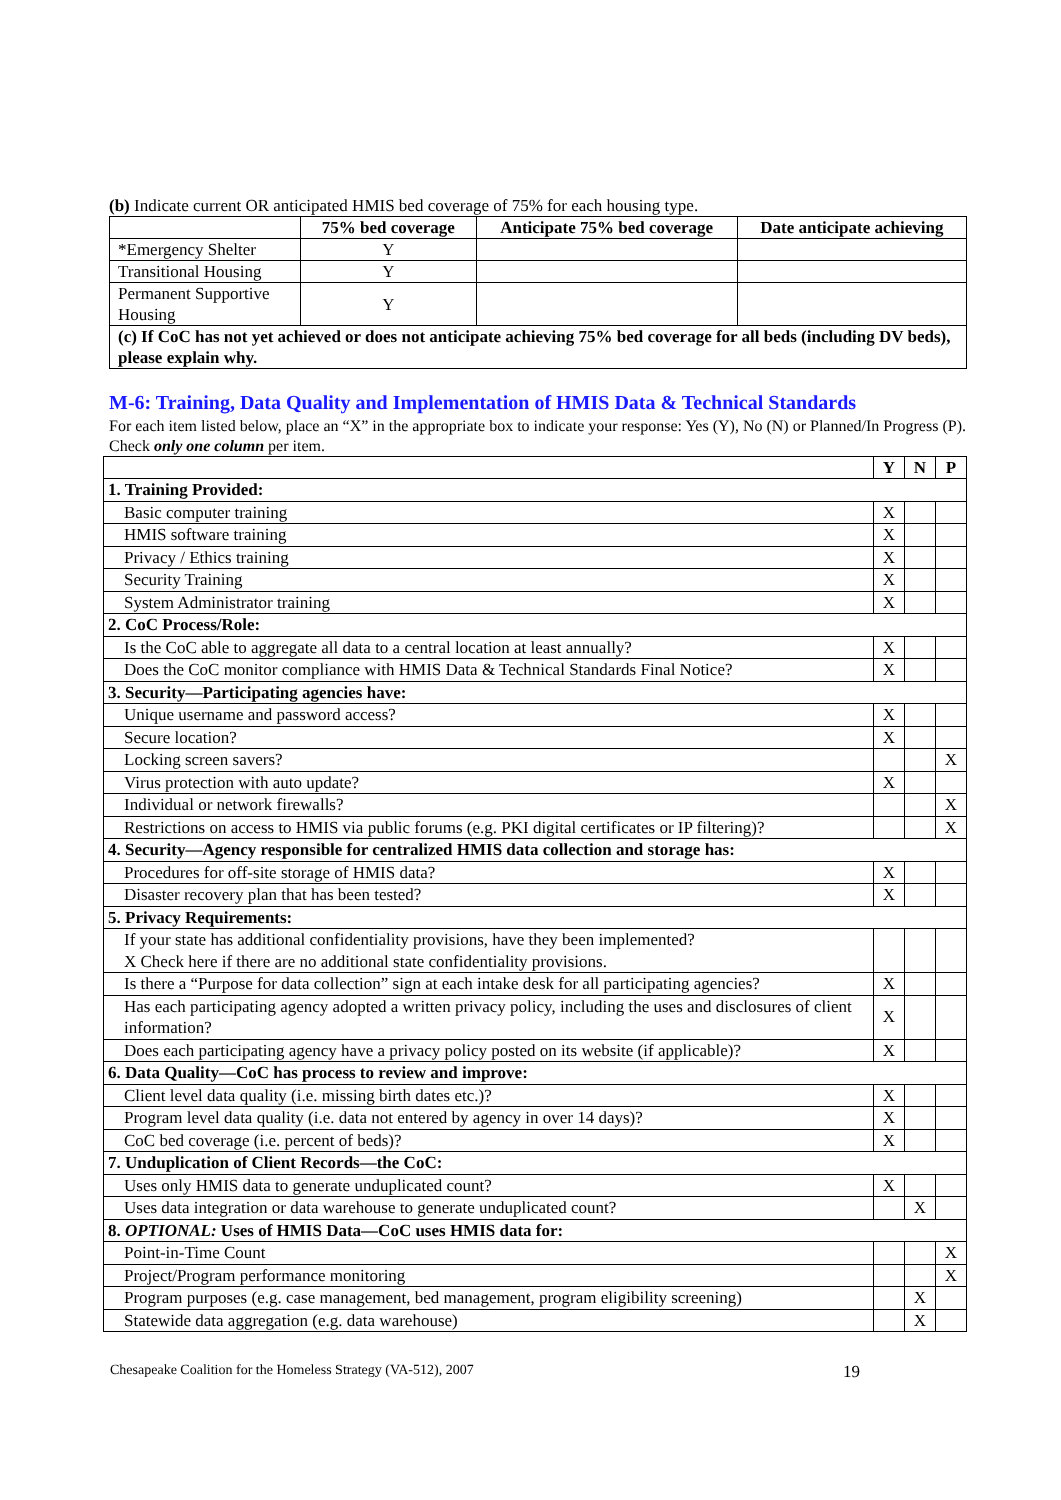(b) Indicate current OR anticipated HMIS bed coverage of 75% for each housing type.
| | 75% bed coverage | Anticipate 75% bed coverage | Date anticipate achieving |
| --- | --- | --- | --- |
| *Emergency Shelter | Y | | |
| Transitional Housing | Y | | |
| Permanent Supportive Housing | Y | | |
| (c) If CoC has not yet achieved or does not anticipate achieving 75% bed coverage for all beds (including DV beds), please explain why. | | | |
M-6: Training, Data Quality and Implementation of HMIS Data & Technical Standards
For each item listed below, place an “X” in the appropriate box to indicate your response: Yes (Y), No (N) or Planned/In Progress (P). Check only one column per item.
| | Y | N | P |
| 1. Training Provided: | | | |
| Basic computer training | X | | |
| HMIS software training | X | | |
| Privacy / Ethics training | X | | |
| Security Training | X | | |
| System Administrator training | X | | |
| 2. CoC Process/Role: | | | |
| Is the CoC able to aggregate all data to a central location at least annually? | X | | |
| Does the CoC monitor compliance with HMIS Data & Technical Standards Final Notice? | X | | |
| 3. Security—Participating agencies have: | | | |
| Unique username and password access? | X | | |
| Secure location? | X | | |
| Locking screen savers? | | | X |
| Virus protection with auto update? | X | | |
| Individual or network firewalls? | | | X |
| Restrictions on access to HMIS via public forums (e.g. PKI digital certificates or IP filtering)? | | | X |
| 4. Security—Agency responsible for centralized HMIS data collection and storage has: | | | |
| Procedures for off-site storage of HMIS data? | X | | |
| Disaster recovery plan that has been tested? | X | | |
| 5. Privacy Requirements: | | | |
| If your state has additional confidentiality provisions, have they been implemented? X Check here if there are no additional state confidentiality provisions. | | | |
| Is there a “Purpose for data collection” sign at each intake desk for all participating agencies? | X | | |
| Has each participating agency adopted a written privacy policy, including the uses and disclosures of client information? | X | | |
| Does each participating agency have a privacy policy posted on its website (if applicable)? | X | | |
| 6. Data Quality—CoC has process to review and improve: | | | |
| Client level data quality (i.e. missing birth dates etc.)? | X | | |
| Program level data quality (i.e. data not entered by agency in over 14 days)? | X | | |
| CoC bed coverage (i.e. percent of beds)? | X | | |
| 7. Unduplication of Client Records—the CoC: | | | |
| Uses only HMIS data to generate unduplicated count? | X | | |
| Uses data integration or data warehouse to generate unduplicated count? | | X | |
| 8. OPTIONAL: Uses of HMIS Data—CoC uses HMIS data for: | | | |
| Point-in-Time Count | | | X |
| Project/Program performance monitoring | | | X |
| Program purposes (e.g. case management, bed management, program eligibility screening) | | X | |
| Statewide data aggregation (e.g. data warehouse) | | X | |
Chesapeake Coalition for the Homeless Strategy (VA-512), 2007 19